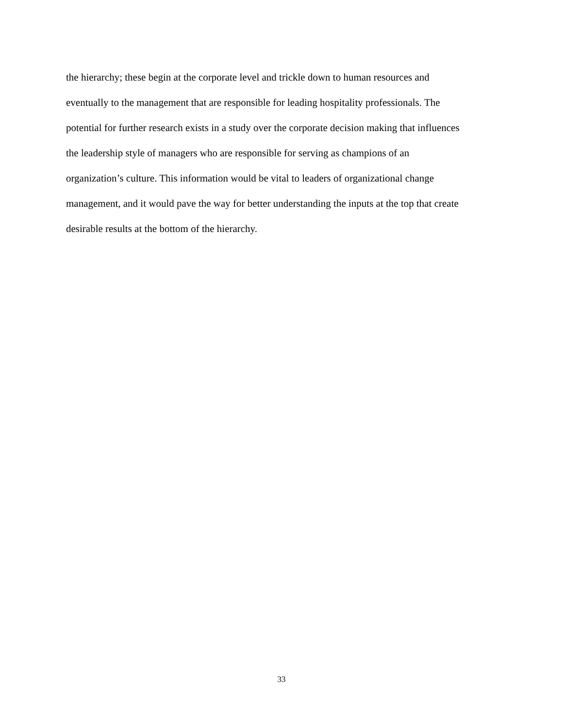the hierarchy; these begin at the corporate level and trickle down to human resources and
eventually to the management that are responsible for leading hospitality professionals. The
potential for further research exists in a study over the corporate decision making that influences
the leadership style of managers who are responsible for serving as champions of an
organization’s culture. This information would be vital to leaders of organizational change
management, and it would pave the way for better understanding the inputs at the top that create
desirable results at the bottom of the hierarchy.
33